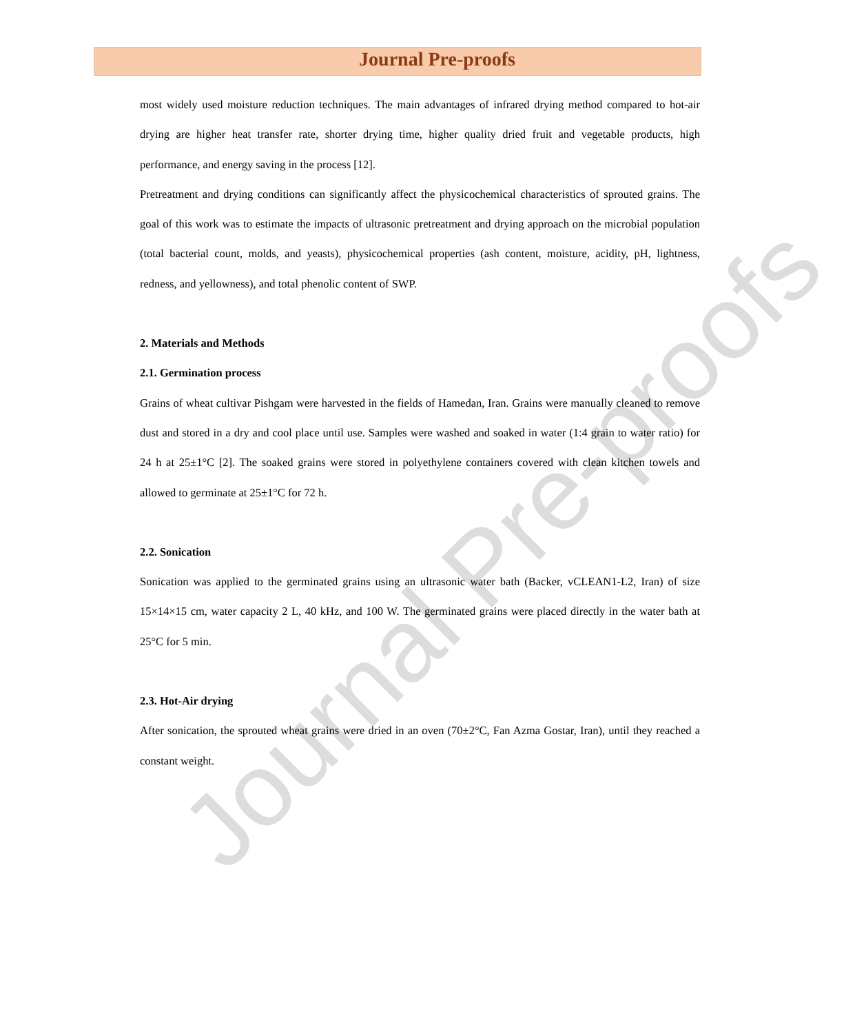Journal Pre-proofs
Journal Pre-proofs
most widely used moisture reduction techniques. The main advantages of infrared drying method compared to hot-air drying are higher heat transfer rate, shorter drying time, higher quality dried fruit and vegetable products, high performance, and energy saving in the process [12].
Pretreatment and drying conditions can significantly affect the physicochemical characteristics of sprouted grains. The goal of this work was to estimate the impacts of ultrasonic pretreatment and drying approach on the microbial population (total bacterial count, molds, and yeasts), physicochemical properties (ash content, moisture, acidity, pH, lightness, redness, and yellowness), and total phenolic content of SWP.
2. Materials and Methods
2.1. Germination process
Grains of wheat cultivar Pishgam were harvested in the fields of Hamedan, Iran. Grains were manually cleaned to remove dust and stored in a dry and cool place until use. Samples were washed and soaked in water (1:4 grain to water ratio) for 24 h at 25±1°C [2]. The soaked grains were stored in polyethylene containers covered with clean kitchen towels and allowed to germinate at 25±1°C for 72 h.
2.2. Sonication
Sonication was applied to the germinated grains using an ultrasonic water bath (Backer, vCLEAN1-L2, Iran) of size 15×14×15 cm, water capacity 2 L, 40 kHz, and 100 W. The germinated grains were placed directly in the water bath at 25°C for 5 min.
2.3. Hot-Air drying
After sonication, the sprouted wheat grains were dried in an oven (70±2°C, Fan Azma Gostar, Iran), until they reached a constant weight.